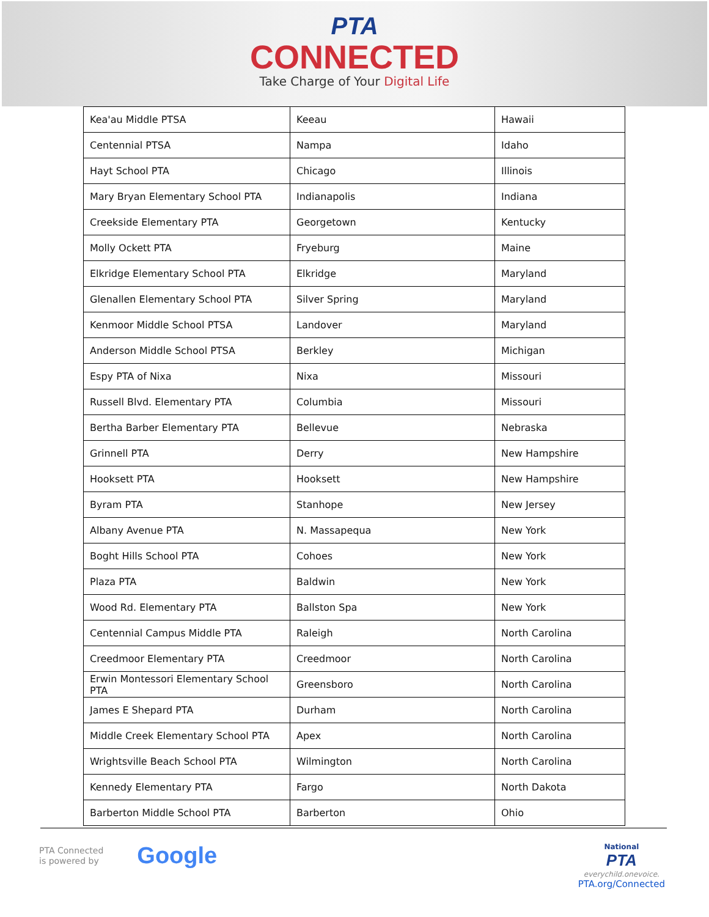PTA
CONNECTED
Take Charge of Your Digital Life
| Kea'au Middle PTSA | Keeau | Hawaii |
| Centennial PTSA | Nampa | Idaho |
| Hayt School PTA | Chicago | Illinois |
| Mary Bryan Elementary School PTA | Indianapolis | Indiana |
| Creekside Elementary PTA | Georgetown | Kentucky |
| Molly Ockett PTA | Fryeburg | Maine |
| Elkridge Elementary School PTA | Elkridge | Maryland |
| Glenallen Elementary School PTA | Silver Spring | Maryland |
| Kenmoor Middle School PTSA | Landover | Maryland |
| Anderson Middle School PTSA | Berkley | Michigan |
| Espy PTA of Nixa | Nixa | Missouri |
| Russell Blvd. Elementary PTA | Columbia | Missouri |
| Bertha Barber Elementary PTA | Bellevue | Nebraska |
| Grinnell PTA | Derry | New Hampshire |
| Hooksett PTA | Hooksett | New Hampshire |
| Byram PTA | Stanhope | New Jersey |
| Albany Avenue PTA | N. Massapequa | New York |
| Boght Hills School PTA | Cohoes | New York |
| Plaza PTA | Baldwin | New York |
| Wood Rd. Elementary PTA | Ballston Spa | New York |
| Centennial Campus Middle PTA | Raleigh | North Carolina |
| Creedmoor Elementary PTA | Creedmoor | North Carolina |
| Erwin Montessori Elementary School PTA | Greensboro | North Carolina |
| James E Shepard PTA | Durham | North Carolina |
| Middle Creek Elementary School PTA | Apex | North Carolina |
| Wrightsville Beach School PTA | Wilmington | North Carolina |
| Kennedy Elementary PTA | Fargo | North Dakota |
| Barberton Middle School PTA | Barberton | Ohio |
PTA Connected
is powered by
Google
National
PTA
everychild.onevoice.
PTA.org/Connected